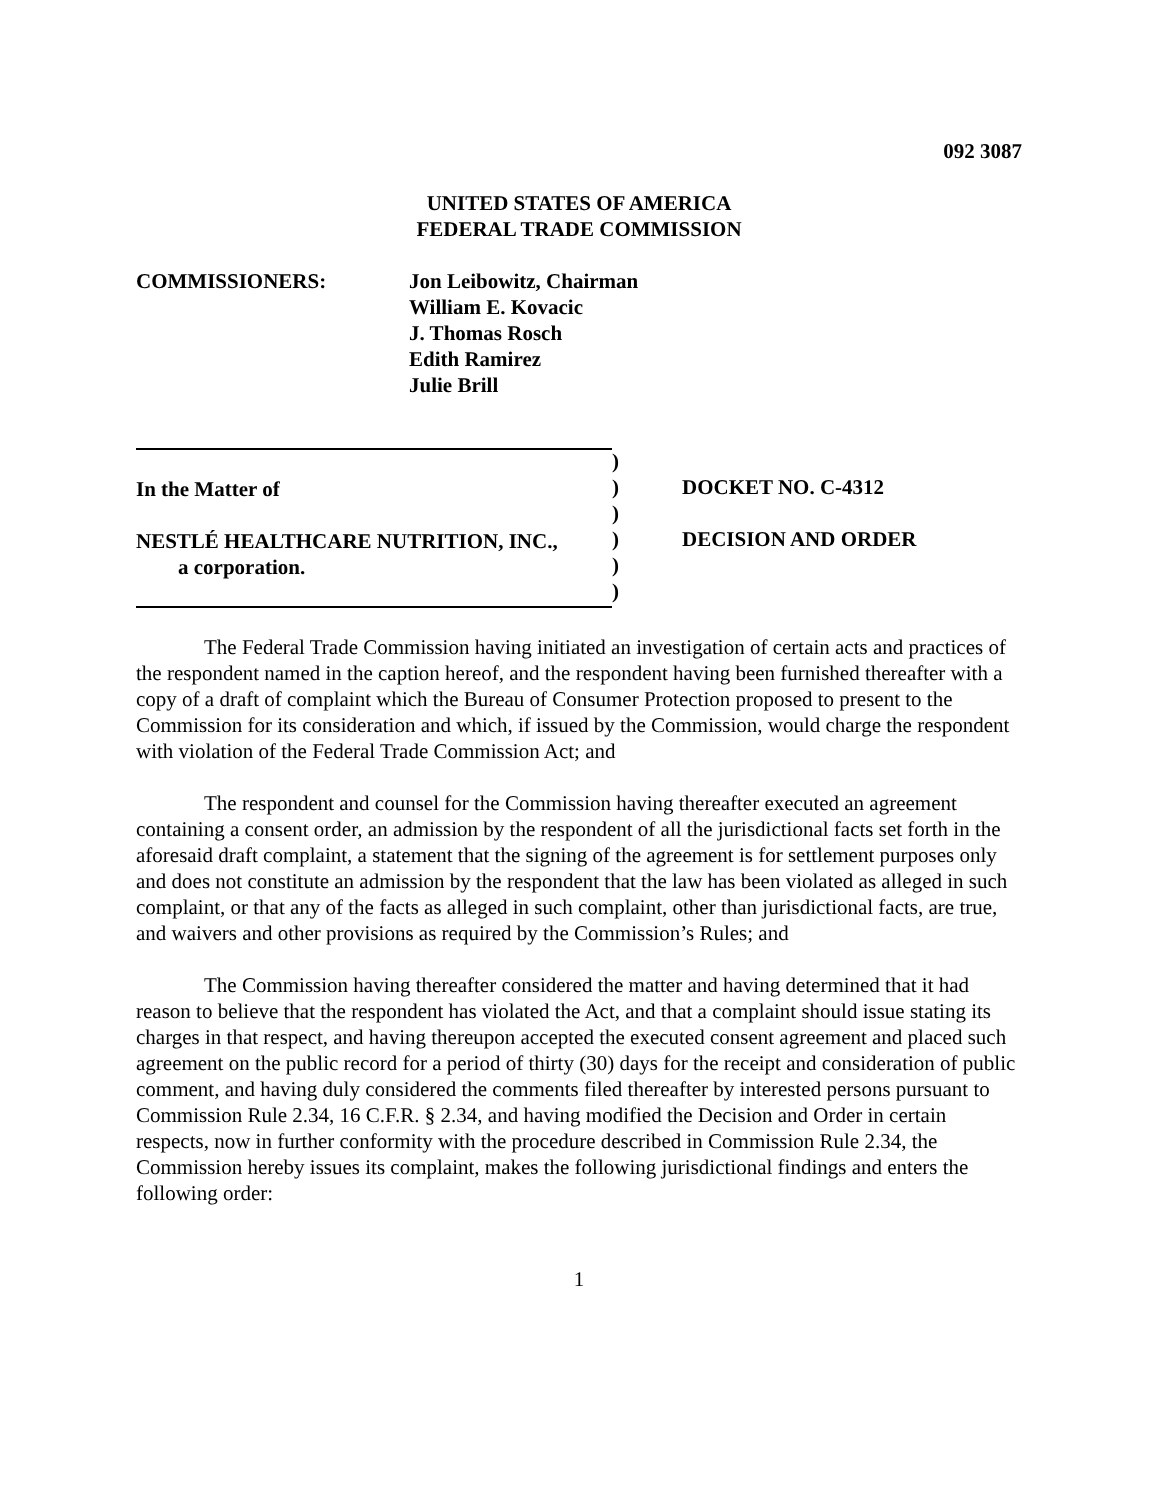092 3087
UNITED STATES OF AMERICA
FEDERAL TRADE COMMISSION
COMMISSIONERS: Jon Leibowitz, Chairman
William E. Kovacic
J. Thomas Rosch
Edith Ramirez
Julie Brill
In the Matter of
NESTLÉ HEALTHCARE NUTRITION, INC.,
a corporation.
)
)
)
)
)
)
DOCKET NO. C-4312
DECISION AND ORDER
The Federal Trade Commission having initiated an investigation of certain acts and practices of the respondent named in the caption hereof, and the respondent having been furnished thereafter with a copy of a draft of complaint which the Bureau of Consumer Protection proposed to present to the Commission for its consideration and which, if issued by the Commission, would charge the respondent with violation of the Federal Trade Commission Act; and
The respondent and counsel for the Commission having thereafter executed an agreement containing a consent order, an admission by the respondent of all the jurisdictional facts set forth in the aforesaid draft complaint, a statement that the signing of the agreement is for settlement purposes only and does not constitute an admission by the respondent that the law has been violated as alleged in such complaint, or that any of the facts as alleged in such complaint, other than jurisdictional facts, are true, and waivers and other provisions as required by the Commission’s Rules; and
The Commission having thereafter considered the matter and having determined that it had reason to believe that the respondent has violated the Act, and that a complaint should issue stating its charges in that respect, and having thereupon accepted the executed consent agreement and placed such agreement on the public record for a period of thirty (30) days for the receipt and consideration of public comment, and having duly considered the comments filed thereafter by interested persons pursuant to Commission Rule 2.34, 16 C.F.R. § 2.34, and having modified the Decision and Order in certain respects, now in further conformity with the procedure described in Commission Rule 2.34, the Commission hereby issues its complaint, makes the following jurisdictional findings and enters the following order:
1